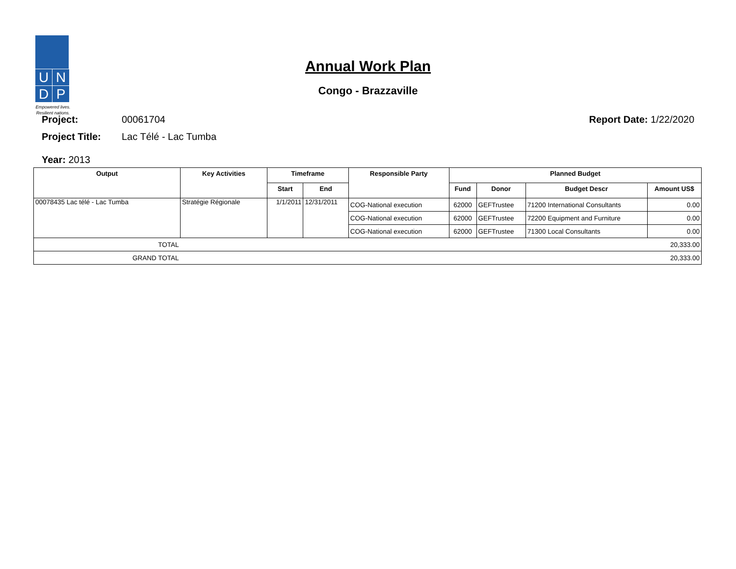U
N
D
P
Empowered lives.
Resilient nations.
Annual Work Plan
Congo - Brazzaville
Project: 00061704 Report Date: 1/22/2020
Project Title: Lac Télé - Lac Tumba
Year: 2013
| Output | Key Activities | Timeframe | | Responsible Party | Planned Budget | | | |
| --- | --- | --- | --- | --- | --- | --- | --- | --- |
| | | Start | End | | Fund | Donor | Budget Descr | Amount US$ |
| 00078435 Lac télé - Lac Tumba | Stratégie Régionale | 1/1/2011 | 12/31/2011 | COG-National execution | 62000 | GEFTrustee | 71200 International Consultants | 0.00 |
| | | | | COG-National execution | 62000 | GEFTrustee | 72200 Equipment and Furniture | 0.00 |
| | | | | COG-National execution | 62000 | GEFTrustee | 71300 Local Consultants | 0.00 |
| TOTAL | 20,333.00 | | | | | | | |
| GRAND TOTAL | 20,333.00 | | | | | | | |